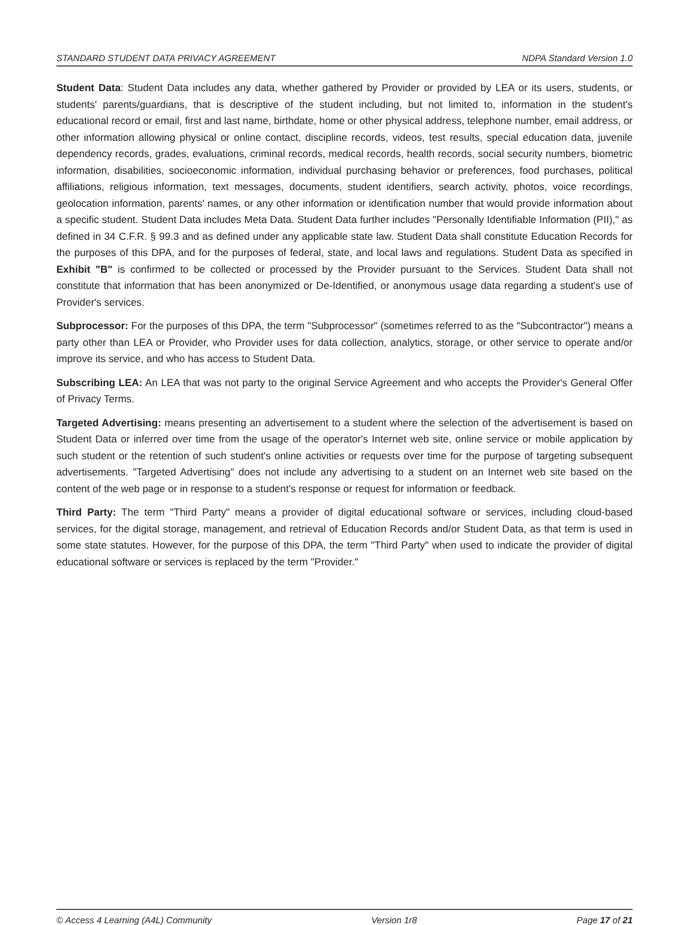STANDARD STUDENT DATA PRIVACY AGREEMENT NDPA Standard Version 1.0
Student Data: Student Data includes any data, whether gathered by Provider or provided by LEA or its users, students, or students' parents/guardians, that is descriptive of the student including, but not limited to, information in the student's educational record or email, first and last name, birthdate, home or other physical address, telephone number, email address, or other information allowing physical or online contact, discipline records, videos, test results, special education data, juvenile dependency records, grades, evaluations, criminal records, medical records, health records, social security numbers, biometric information, disabilities, socioeconomic information, individual purchasing behavior or preferences, food purchases, political affiliations, religious information, text messages, documents, student identifiers, search activity, photos, voice recordings, geolocation information, parents' names, or any other information or identification number that would provide information about a specific student. Student Data includes Meta Data. Student Data further includes "Personally Identifiable Information (PII)," as defined in 34 C.F.R. § 99.3 and as defined under any applicable state law. Student Data shall constitute Education Records for the purposes of this DPA, and for the purposes of federal, state, and local laws and regulations. Student Data as specified in Exhibit "B" is confirmed to be collected or processed by the Provider pursuant to the Services. Student Data shall not constitute that information that has been anonymized or De-Identified, or anonymous usage data regarding a student's use of Provider's services.
Subprocessor: For the purposes of this DPA, the term "Subprocessor" (sometimes referred to as the "Subcontractor") means a party other than LEA or Provider, who Provider uses for data collection, analytics, storage, or other service to operate and/or improve its service, and who has access to Student Data.
Subscribing LEA: An LEA that was not party to the original Service Agreement and who accepts the Provider's General Offer of Privacy Terms.
Targeted Advertising: means presenting an advertisement to a student where the selection of the advertisement is based on Student Data or inferred over time from the usage of the operator's Internet web site, online service or mobile application by such student or the retention of such student's online activities or requests over time for the purpose of targeting subsequent advertisements. "Targeted Advertising" does not include any advertising to a student on an Internet web site based on the content of the web page or in response to a student's response or request for information or feedback.
Third Party: The term "Third Party" means a provider of digital educational software or services, including cloud-based services, for the digital storage, management, and retrieval of Education Records and/or Student Data, as that term is used in some state statutes. However, for the purpose of this DPA, the term "Third Party" when used to indicate the provider of digital educational software or services is replaced by the term "Provider."
© Access 4 Learning (A4L) Community Version 1r8 Page 17 of 21